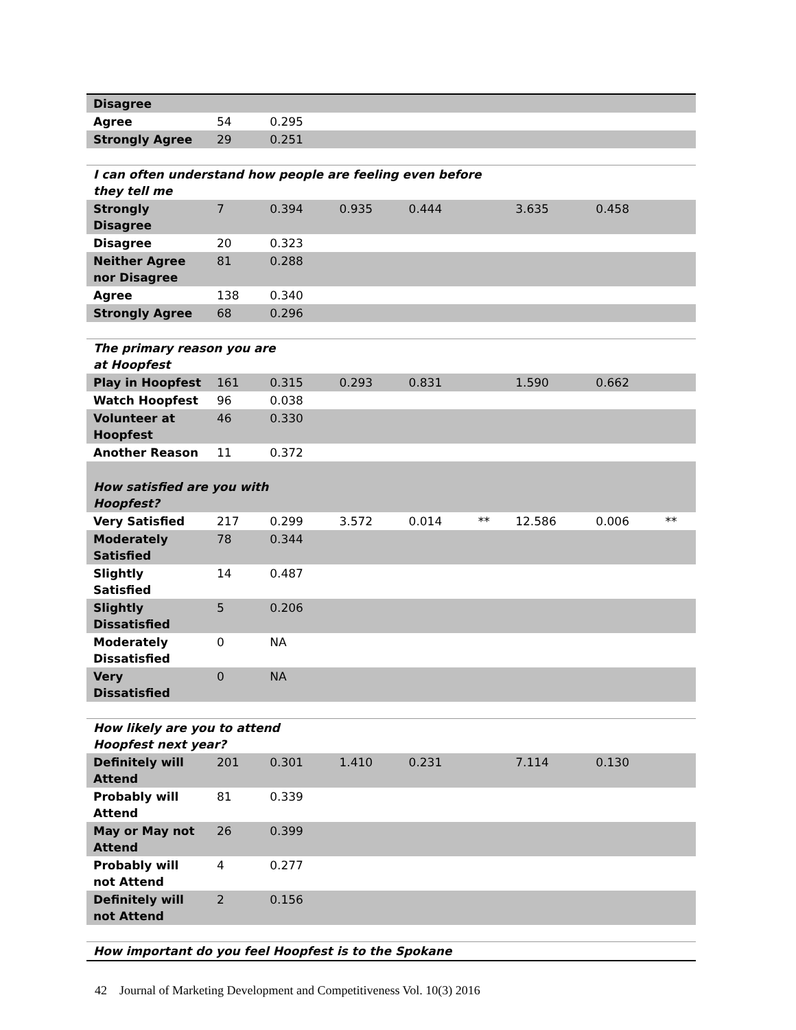| Disagree | | | | | | | | |
| Agree | 54 | 0.295 | | | | | | |
| Strongly Agree | 29 | 0.251 | | | | | | |
| I can often understand how people are feeling even before they tell me | | | | | | | | |
| Strongly Disagree | 7 | 0.394 | 0.935 | 0.444 | | 3.635 | 0.458 | |
| Disagree | 20 | 0.323 | | | | | | |
| Neither Agree nor Disagree | 81 | 0.288 | | | | | | |
| Agree | 138 | 0.340 | | | | | | |
| Strongly Agree | 68 | 0.296 | | | | | | |
| The primary reason you are at Hoopfest | | | | | | | | |
| Play in Hoopfest | 161 | 0.315 | 0.293 | 0.831 | | 1.590 | 0.662 | |
| Watch Hoopfest | 96 | 0.038 | | | | | | |
| Volunteer at Hoopfest | 46 | 0.330 | | | | | | |
| Another Reason | 11 | 0.372 | | | | | | |
| How satisfied are you with Hoopfest? | | | | | | | | |
| Very Satisfied | 217 | 0.299 | 3.572 | 0.014 | ** | 12.586 | 0.006 | ** |
| Moderately Satisfied | 78 | 0.344 | | | | | | |
| Slightly Satisfied | 14 | 0.487 | | | | | | |
| Slightly Dissatisfied | 5 | 0.206 | | | | | | |
| Moderately Dissatisfied | 0 | NA | | | | | | |
| Very Dissatisfied | 0 | NA | | | | | | |
| How likely are you to attend Hoopfest next year? | | | | | | | | |
| Definitely will Attend | 201 | 0.301 | 1.410 | 0.231 | | 7.114 | 0.130 | |
| Probably will Attend | 81 | 0.339 | | | | | | |
| May or May not Attend | 26 | 0.399 | | | | | | |
| Probably will not Attend | 4 | 0.277 | | | | | | |
| Definitely will not Attend | 2 | 0.156 | | | | | | |
| How important do you feel Hoopfest is to the Spokane | | | | | | | | |
42 Journal of Marketing Development and Competitiveness Vol. 10(3) 2016